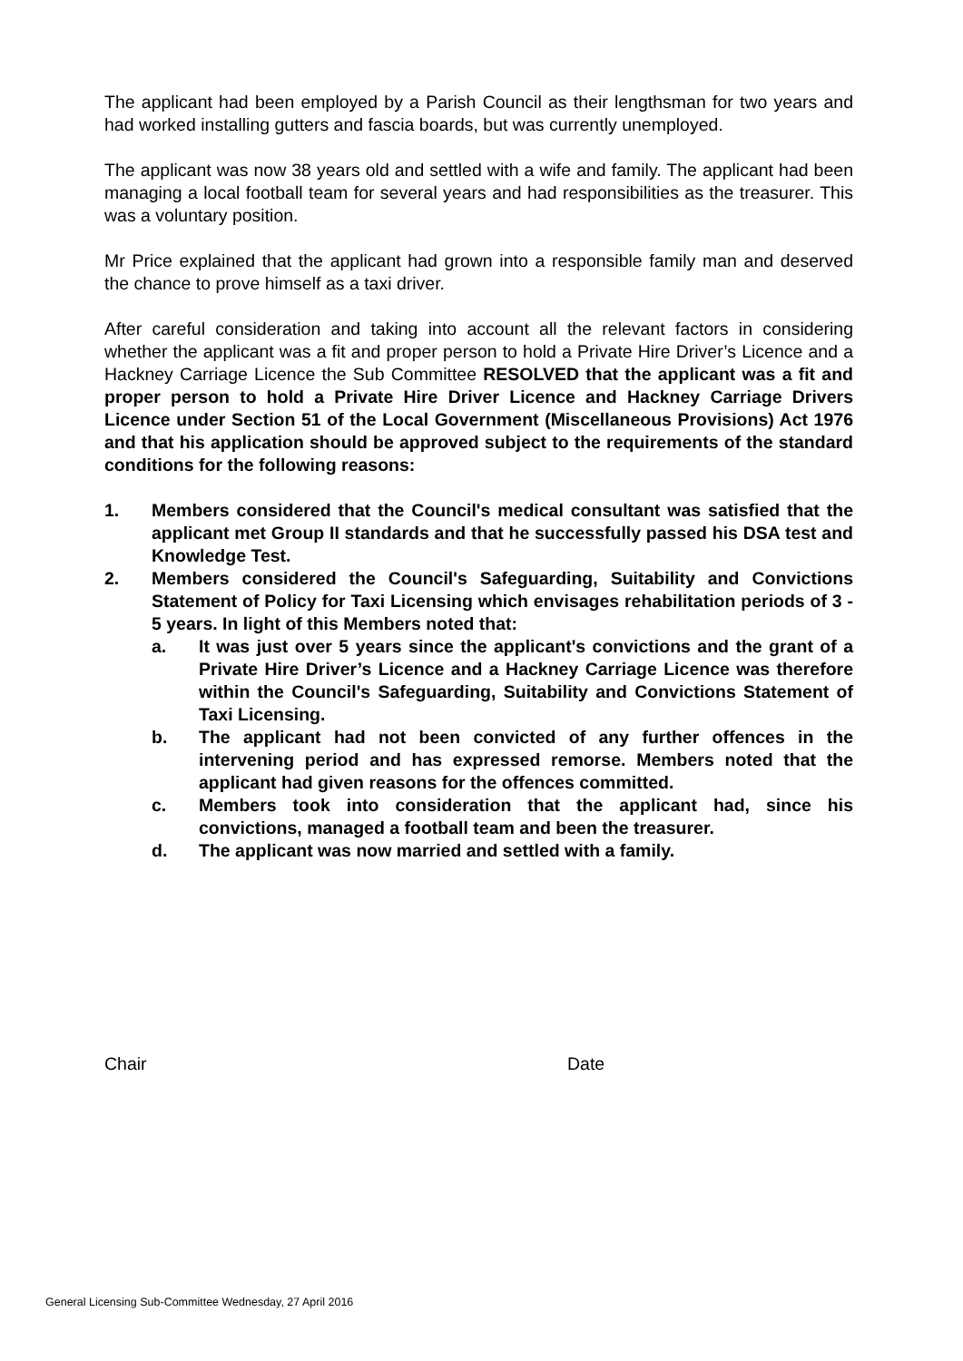The applicant had been employed by a Parish Council as their lengthsman for two years and had worked installing gutters and fascia boards, but was currently unemployed.
The applicant was now 38 years old and settled with a wife and family. The applicant had been managing a local football team for several years and had responsibilities as the treasurer. This was a voluntary position.
Mr Price explained that the applicant had grown into a responsible family man and deserved the chance to prove himself as a taxi driver.
After careful consideration and taking into account all the relevant factors in considering whether the applicant was a fit and proper person to hold a Private Hire Driver’s Licence and a Hackney Carriage Licence the Sub Committee RESOLVED that the applicant was a fit and proper person to hold a Private Hire Driver Licence and Hackney Carriage Drivers Licence under Section 51 of the Local Government (Miscellaneous Provisions) Act 1976 and that his application should be approved subject to the requirements of the standard conditions for the following reasons:
1. Members considered that the Council's medical consultant was satisfied that the applicant met Group II standards and that he successfully passed his DSA test and Knowledge Test.
2. Members considered the Council's Safeguarding, Suitability and Convictions Statement of Policy for Taxi Licensing which envisages rehabilitation periods of 3 - 5 years. In light of this Members noted that:
a. It was just over 5 years since the applicant's convictions and the grant of a Private Hire Driver’s Licence and a Hackney Carriage Licence was therefore within the Council's Safeguarding, Suitability and Convictions Statement of Taxi Licensing.
b. The applicant had not been convicted of any further offences in the intervening period and has expressed remorse. Members noted that the applicant had given reasons for the offences committed.
c. Members took into consideration that the applicant had, since his convictions, managed a football team and been the treasurer.
d. The applicant was now married and settled with a family.
Chair Date
General Licensing Sub-Committee Wednesday, 27 April 2016